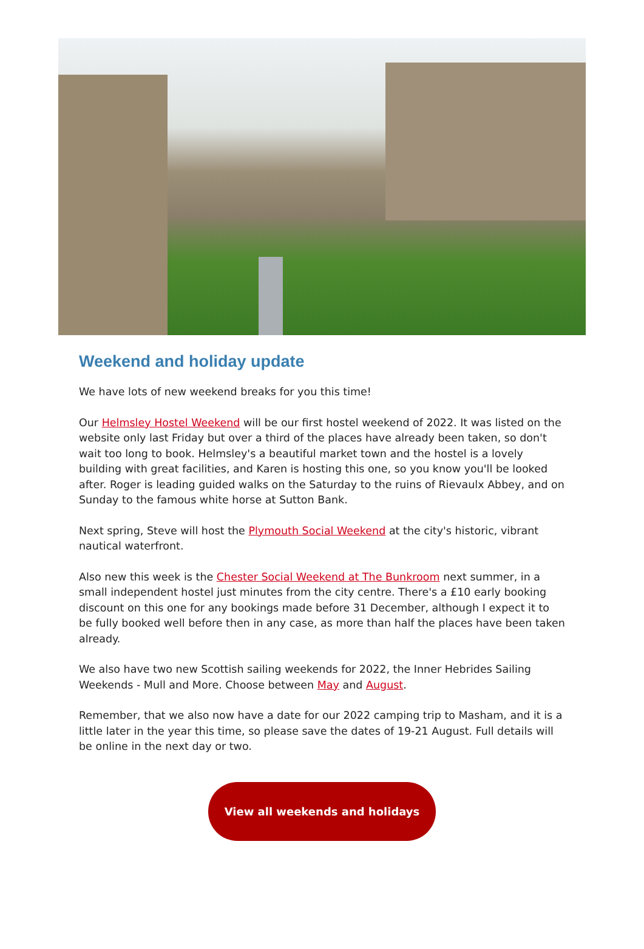Weekend and holiday update
We have lots of new weekend breaks for you this time!
Our Helmsley Hostel Weekend will be our first hostel weekend of 2022. It was listed on the website only last Friday but over a third of the places have already been taken, so don't wait too long to book. Helmsley's a beautiful market town and the hostel is a lovely building with great facilities, and Karen is hosting this one, so you know you'll be looked after. Roger is leading guided walks on the Saturday to the ruins of Rievaulx Abbey, and on Sunday to the famous white horse at Sutton Bank.
Next spring, Steve will host the Plymouth Social Weekend at the city's historic, vibrant nautical waterfront.
Also new this week is the Chester Social Weekend at The Bunkroom next summer, in a small independent hostel just minutes from the city centre. There's a £10 early booking discount on this one for any bookings made before 31 December, although I expect it to be fully booked well before then in any case, as more than half the places have been taken already.
We also have two new Scottish sailing weekends for 2022, the Inner Hebrides Sailing Weekends - Mull and More. Choose between May and August.
Remember, that we also now have a date for our 2022 camping trip to Masham, and it is a little later in the year this time, so please save the dates of 19-21 August. Full details will be online in the next day or two.
View all weekends and holidays